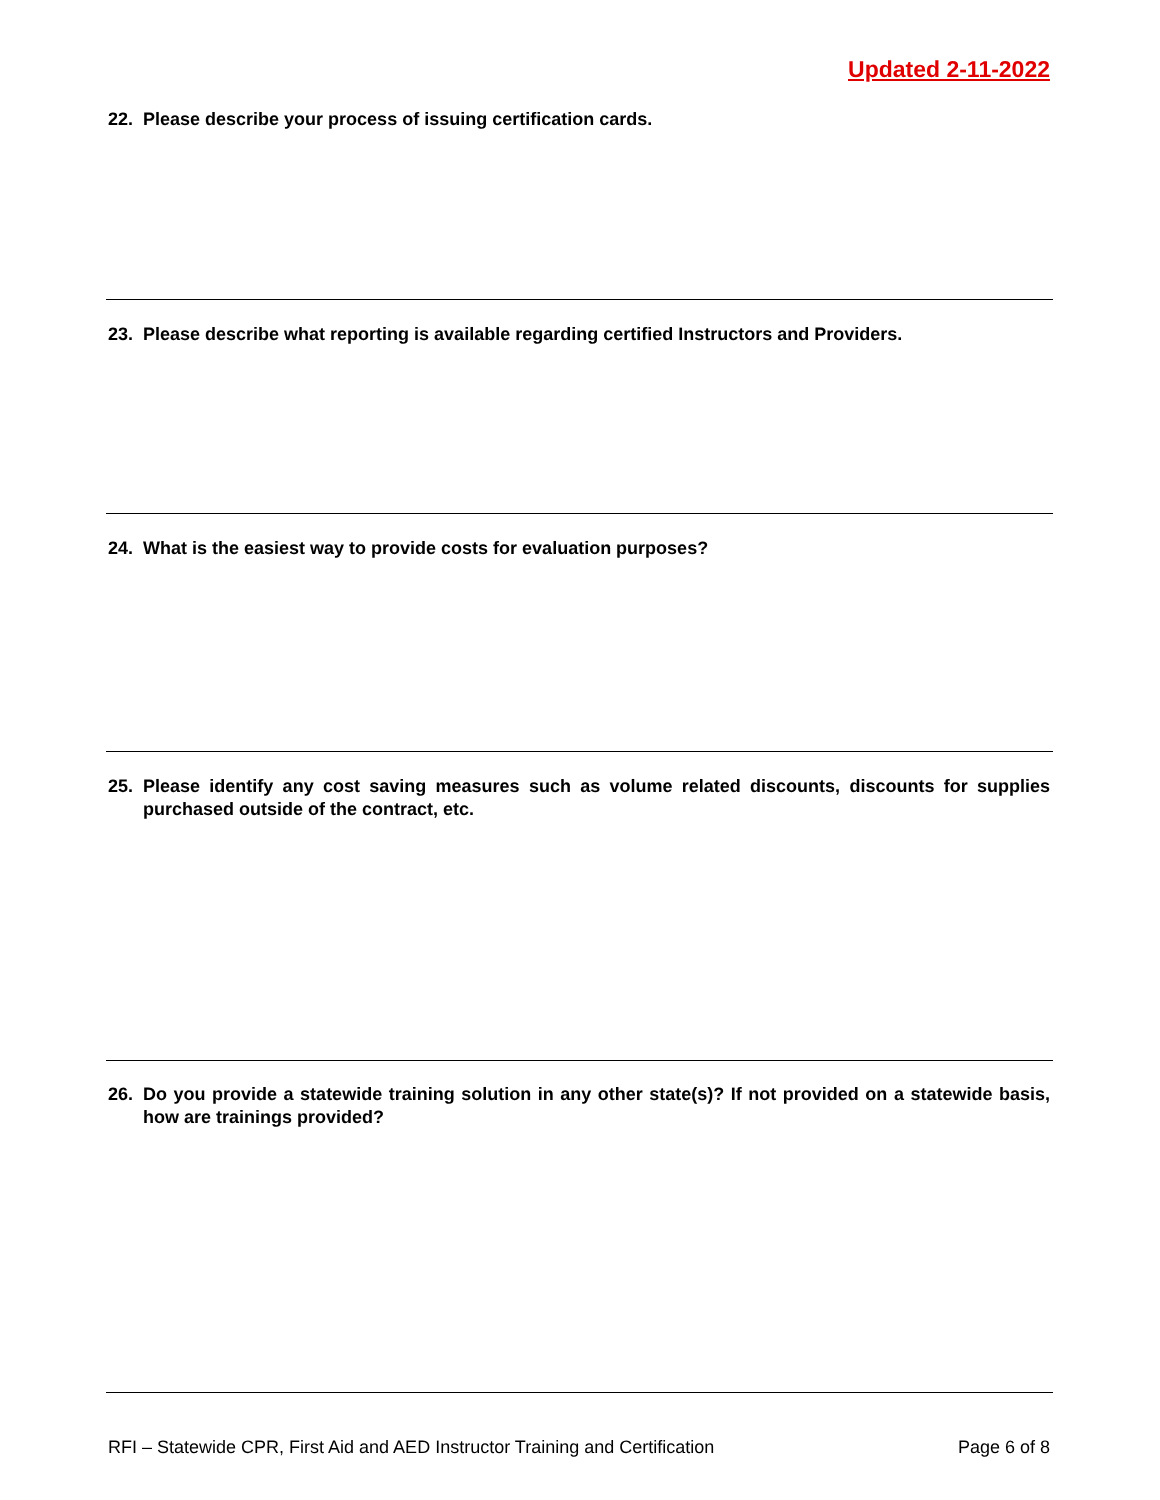Updated 2-11-2022
22. Please describe your process of issuing certification cards.
23. Please describe what reporting is available regarding certified Instructors and Providers.
24. What is the easiest way to provide costs for evaluation purposes?
25. Please identify any cost saving measures such as volume related discounts, discounts for supplies purchased outside of the contract, etc.
26. Do you provide a statewide training solution in any other state(s)? If not provided on a statewide basis, how are trainings provided?
RFI – Statewide CPR, First Aid and AED Instructor Training and Certification Page 6 of 8